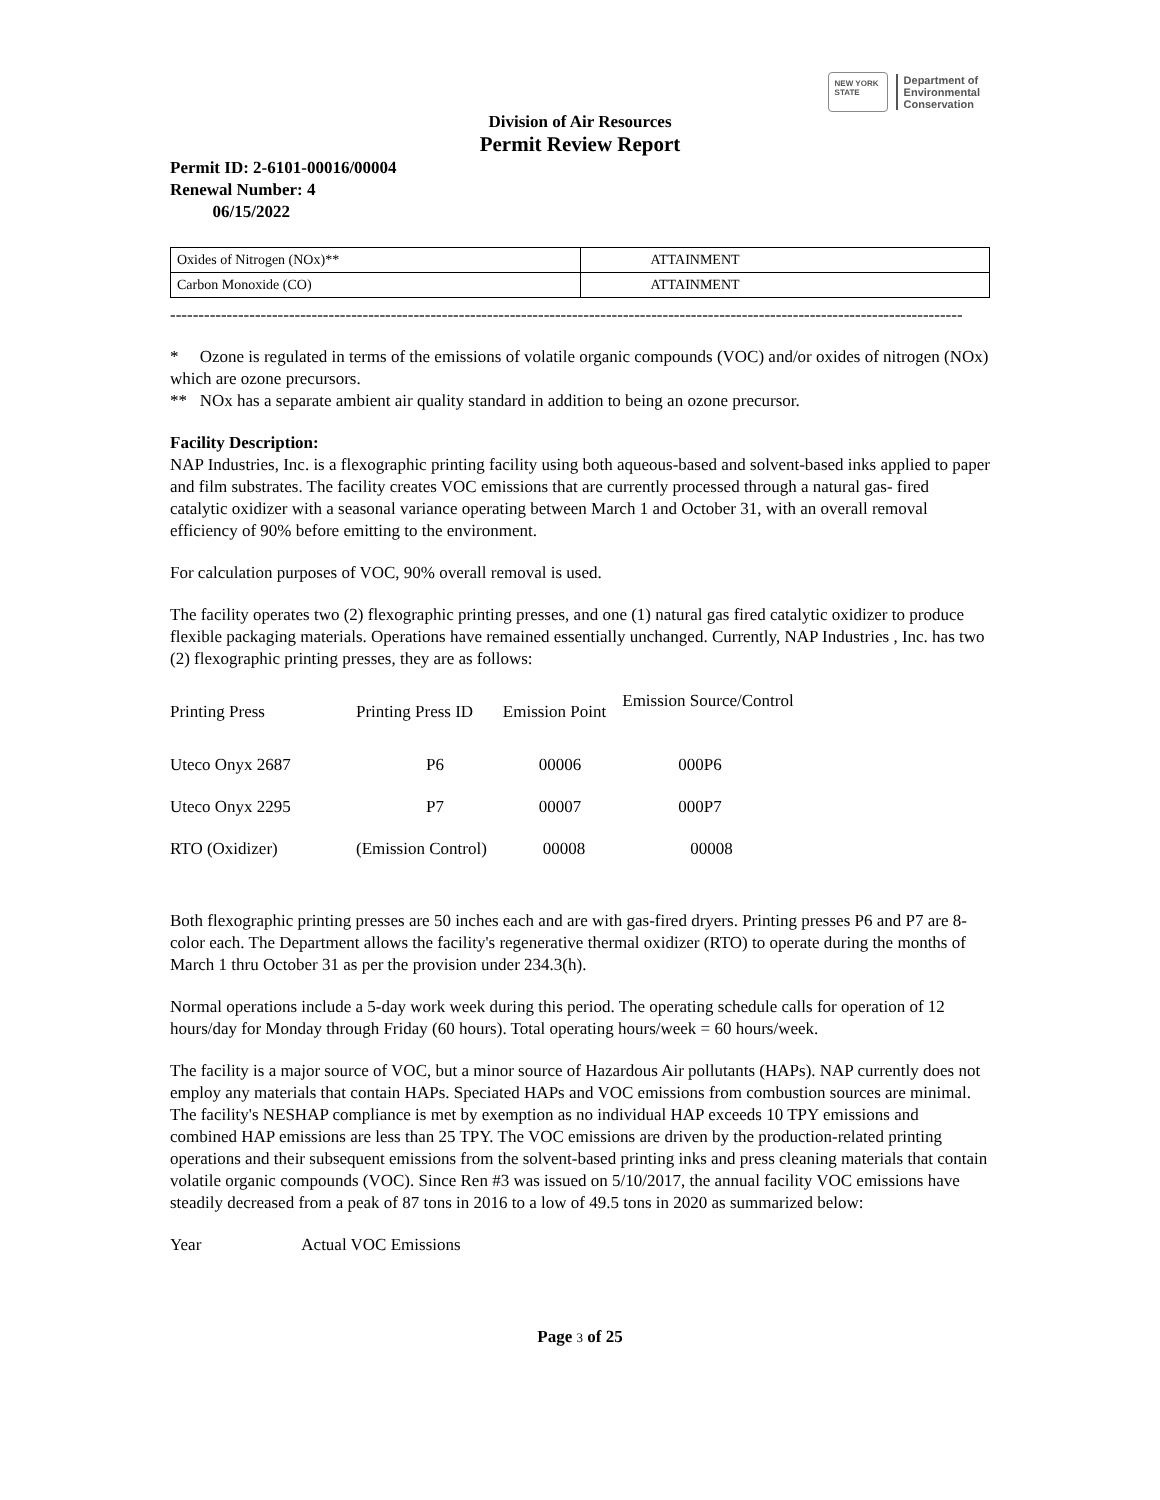NEW YORK STATE
Department of
Environmental
Conservation
Division of Air Resources
Permit Review Report
Permit ID: 2-6101-00016/00004
Renewal Number: 4
06/15/2022
| Oxides of Nitrogen (NOx)** | ATTAINMENT |
| Carbon Monoxide (CO) | ATTAINMENT |
--------------------------------------------------------------------------------------------------------------------------------------------
* Ozone is regulated in terms of the emissions of volatile organic compounds (VOC) and/or oxides of nitrogen (NOx) which are ozone precursors.
** NOx has a separate ambient air quality standard in addition to being an ozone precursor.
Facility Description:
NAP Industries, Inc. is a flexographic printing facility using both aqueous-based and solvent-based inks applied to paper and film substrates. The facility creates VOC emissions that are currently processed through a natural gas- fired catalytic oxidizer with a seasonal variance operating between March 1 and October 31, with an overall removal efficiency of 90% before emitting to the environment.
For calculation purposes of VOC, 90% overall removal is used.
The facility operates two (2) flexographic printing presses, and one (1) natural gas fired catalytic oxidizer to produce flexible packaging materials. Operations have remained essentially unchanged. Currently, NAP Industries , Inc. has two (2) flexographic printing presses, they are as follows:
| Printing Press | Printing Press ID | Emission Point | Emission Source/Control |
| --- | --- | --- | --- |
| Uteco Onyx 2687 | P6 | 00006 | 000P6 |
| Uteco Onyx 2295 | P7 | 00007 | 000P7 |
| RTO (Oxidizer) | (Emission Control) | 00008 | 00008 |
Both flexographic printing presses are 50 inches each and are with gas-fired dryers. Printing presses P6 and P7 are 8-color each. The Department allows the facility's regenerative thermal oxidizer (RTO) to operate during the months of March 1 thru October 31 as per the provision under 234.3(h).
Normal operations include a 5-day work week during this period. The operating schedule calls for operation of 12 hours/day for Monday through Friday (60 hours). Total operating hours/week = 60 hours/week.
The facility is a major source of VOC, but a minor source of Hazardous Air pollutants (HAPs). NAP currently does not employ any materials that contain HAPs. Speciated HAPs and VOC emissions from combustion sources are minimal. The facility's NESHAP compliance is met by exemption as no individual HAP exceeds 10 TPY emissions and combined HAP emissions are less than 25 TPY. The VOC emissions are driven by the production-related printing operations and their subsequent emissions from the solvent-based printing inks and press cleaning materials that contain volatile organic compounds (VOC). Since Ren #3 was issued on 5/10/2017, the annual facility VOC emissions have steadily decreased from a peak of 87 tons in 2016 to a low of 49.5 tons in 2020 as summarized below:
Year Actual VOC Emissions
Page 3 of 25